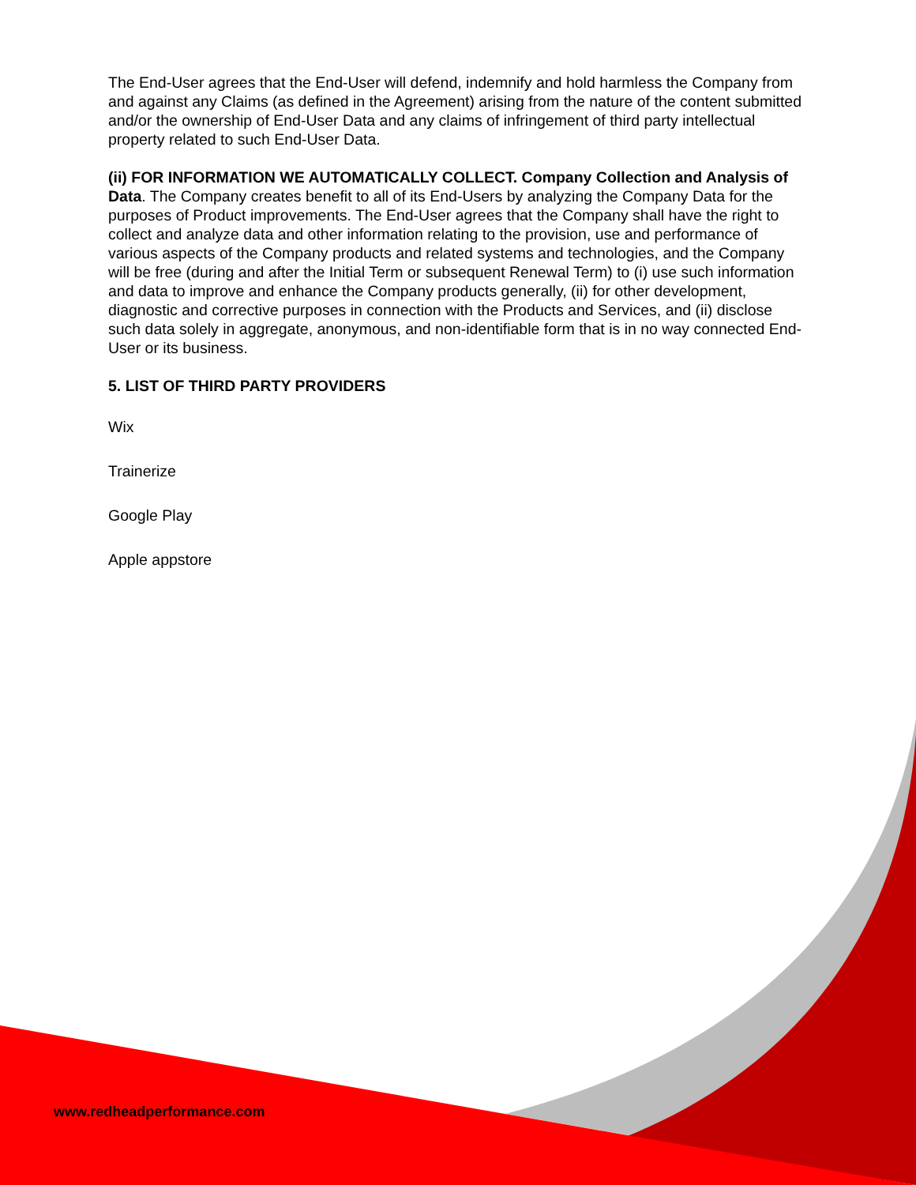The End-User agrees that the End-User will defend, indemnify and hold harmless the Company from and against any Claims (as defined in the Agreement) arising from the nature of the content submitted and/or the ownership of End-User Data and any claims of infringement of third party intellectual property related to such End-User Data.
(ii) FOR INFORMATION WE AUTOMATICALLY COLLECT. Company Collection and Analysis of Data. The Company creates benefit to all of its End-Users by analyzing the Company Data for the purposes of Product improvements. The End-User agrees that the Company shall have the right to collect and analyze data and other information relating to the provision, use and performance of various aspects of the Company products and related systems and technologies, and the Company will be free (during and after the Initial Term or subsequent Renewal Term) to (i) use such information and data to improve and enhance the Company products generally, (ii) for other development, diagnostic and corrective purposes in connection with the Products and Services, and (ii) disclose such data solely in aggregate, anonymous, and non-identifiable form that is in no way connected End-User or its business.
5. LIST OF THIRD PARTY PROVIDERS
Wix
Trainerize
Google Play
Apple appstore
www.redheadperformance.com